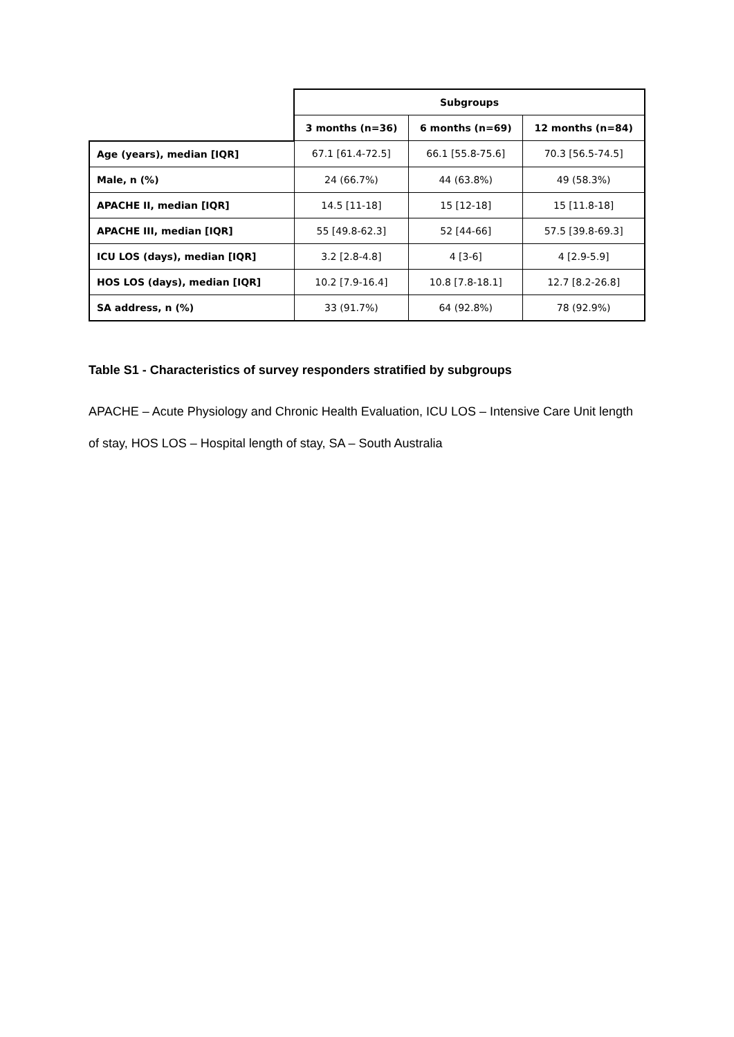| | Subgroups | | |
| --- | --- | --- | --- |
| | 3 months (n=36) | 6 months (n=69) | 12 months (n=84) |
| Age (years), median [IQR] | 67.1 [61.4-72.5] | 66.1 [55.8-75.6] | 70.3 [56.5-74.5] |
| Male, n (%) | 24 (66.7%) | 44 (63.8%) | 49 (58.3%) |
| APACHE II, median [IQR] | 14.5 [11-18] | 15 [12-18] | 15 [11.8-18] |
| APACHE III, median [IQR] | 55 [49.8-62.3] | 52 [44-66] | 57.5 [39.8-69.3] |
| ICU LOS (days), median [IQR] | 3.2 [2.8-4.8] | 4 [3-6] | 4 [2.9-5.9] |
| HOS LOS (days), median [IQR] | 10.2 [7.9-16.4] | 10.8 [7.8-18.1] | 12.7 [8.2-26.8] |
| SA address, n (%) | 33 (91.7%) | 64 (92.8%) | 78 (92.9%) |
Table S1 - Characteristics of survey responders stratified by subgroups
APACHE – Acute Physiology and Chronic Health Evaluation, ICU LOS – Intensive Care Unit length of stay, HOS LOS – Hospital length of stay, SA – South Australia